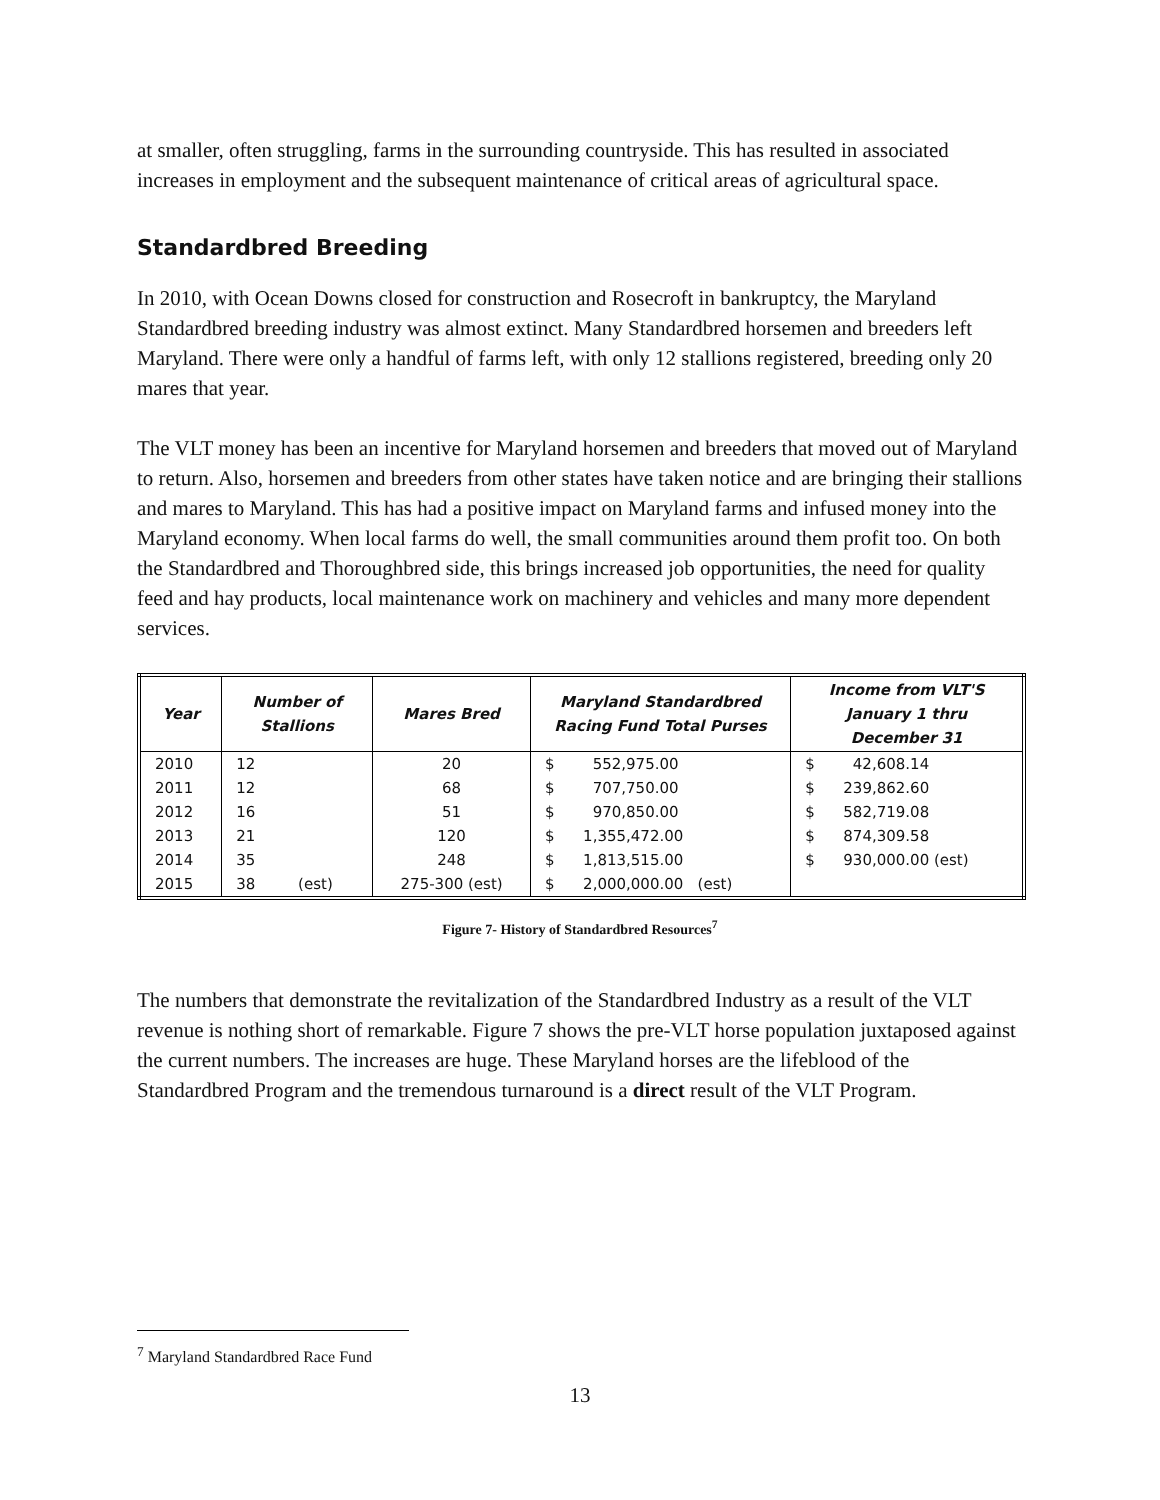at smaller, often struggling, farms in the surrounding countryside. This has resulted in associated increases in employment and the subsequent maintenance of critical areas of agricultural space.
Standardbred Breeding
In 2010, with Ocean Downs closed for construction and Rosecroft in bankruptcy, the Maryland Standardbred breeding industry was almost extinct. Many Standardbred horsemen and breeders left Maryland. There were only a handful of farms left, with only 12 stallions registered, breeding only 20 mares that year.
The VLT money has been an incentive for Maryland horsemen and breeders that moved out of Maryland to return. Also, horsemen and breeders from other states have taken notice and are bringing their stallions and mares to Maryland. This has had a positive impact on Maryland farms and infused money into the Maryland economy. When local farms do well, the small communities around them profit too. On both the Standardbred and Thoroughbred side, this brings increased job opportunities, the need for quality feed and hay products, local maintenance work on machinery and vehicles and many more dependent services.
| Year | Number of Stallions | Mares Bred | Maryland Standardbred Racing Fund Total Purses | Income from VLT'S January 1 thru December 31 |
| --- | --- | --- | --- | --- |
| 2010 | 12 | 20 | $ 552,975.00 | $ 42,608.14 |
| 2011 | 12 | 68 | $ 707,750.00 | $ 239,862.60 |
| 2012 | 16 | 51 | $ 970,850.00 | $ 582,719.08 |
| 2013 | 21 | 120 | $ 1,355,472.00 | $ 874,309.58 |
| 2014 | 35 | 248 | $ 1,813,515.00 | $ 930,000.00 (est) |
| 2015 | 38 (est) | 275-300 (est) | $ 2,000,000.00 (est) | |
Figure 7- History of Standardbred Resources<sup>7</sup>
The numbers that demonstrate the revitalization of the Standardbred Industry as a result of the VLT revenue is nothing short of remarkable. Figure 7 shows the pre-VLT horse population juxtaposed against the current numbers. The increases are huge. These Maryland horses are the lifeblood of the Standardbred Program and the tremendous turnaround is a direct result of the VLT Program.
<sup>7</sup> Maryland Standardbred Race Fund
13